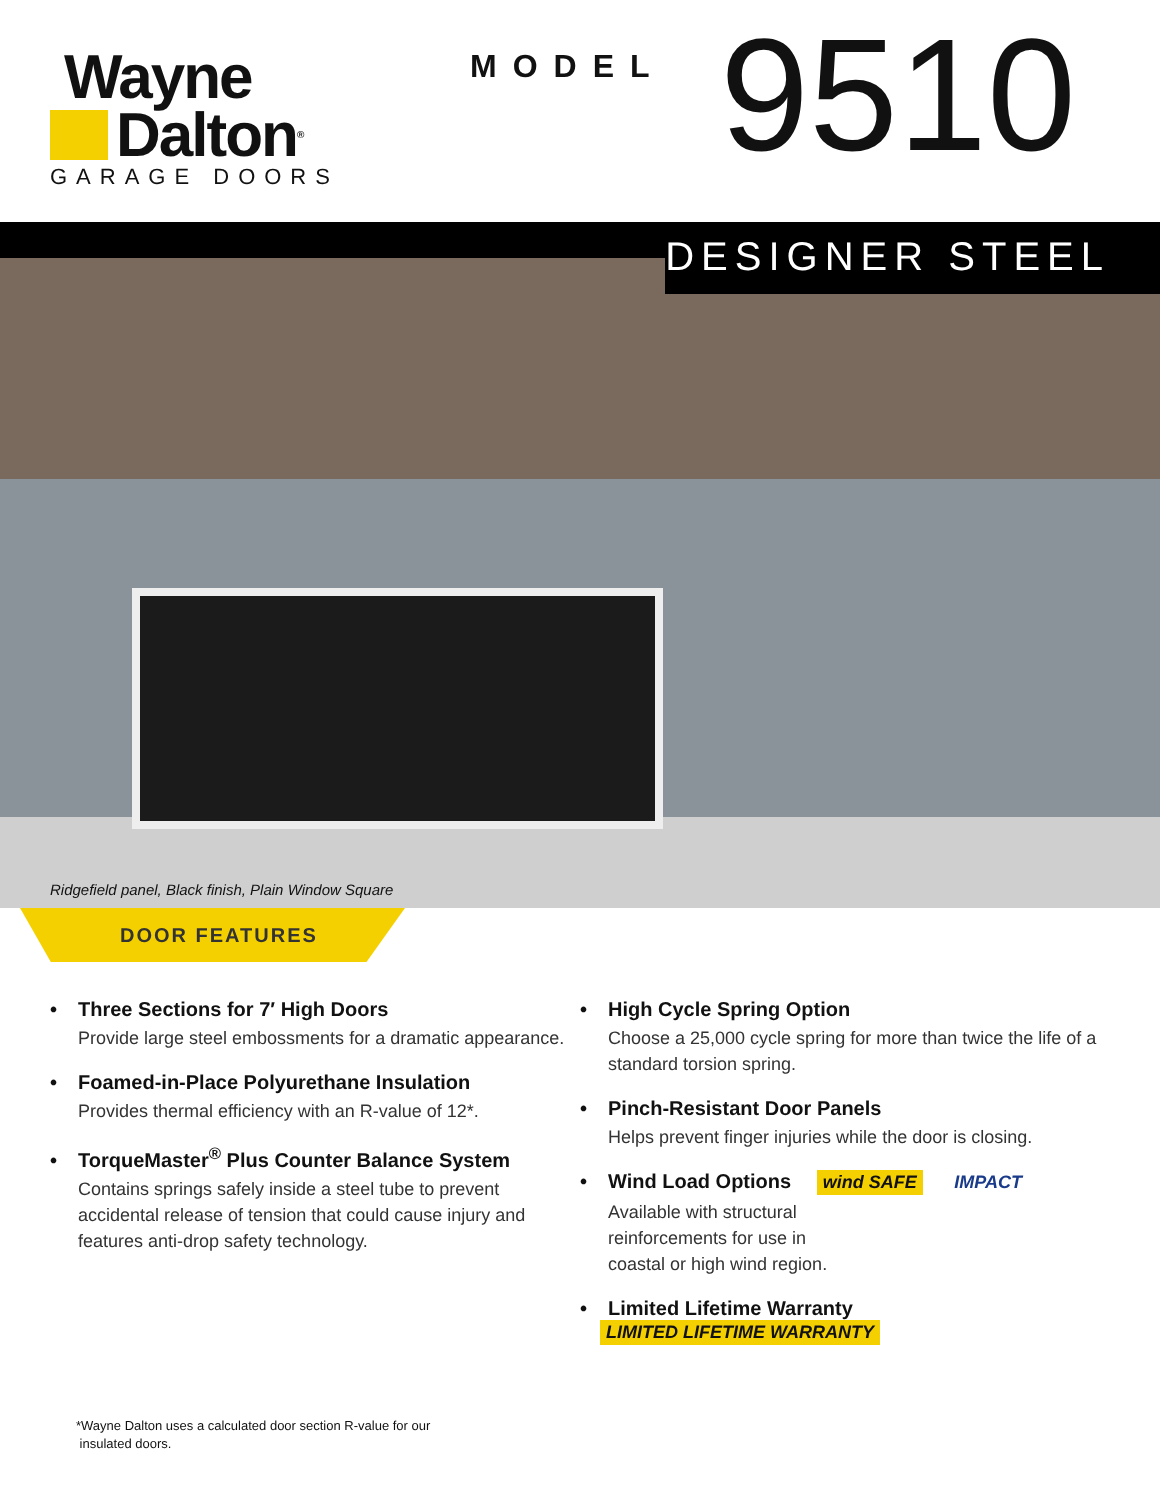Wayne
Dalton<sup>®</sup>
GARAGE DOORS
MODEL
9510
DESIGNER STEEL
Ridgefield panel, Black finish, Plain Window Square
DOOR FEATURES
• Three Sections for 7′ High Doors
Provide large steel embossments for a dramatic appearance.
• Foamed-in-Place Polyurethane Insulation
Provides thermal efficiency with an R-value of 12*.
• TorqueMaster<sup>®</sup> Plus Counter Balance System
Contains springs safely inside a steel tube to prevent accidental release of tension that could cause injury and features anti-drop safety technology.
• High Cycle Spring Option
Choose a 25,000 cycle spring for more than twice the life of a standard torsion spring.
• Pinch-Resistant Door Panels
Helps prevent finger injuries while the door is closing.
• Wind Load Options wind SAFE IMPACT
Available with structural
reinforcements for use in
coastal or high wind region.
• Limited Lifetime Warranty LIMITED LIFETIME WARRANTY
*Wayne Dalton uses a calculated door section R-value for our
insulated doors.